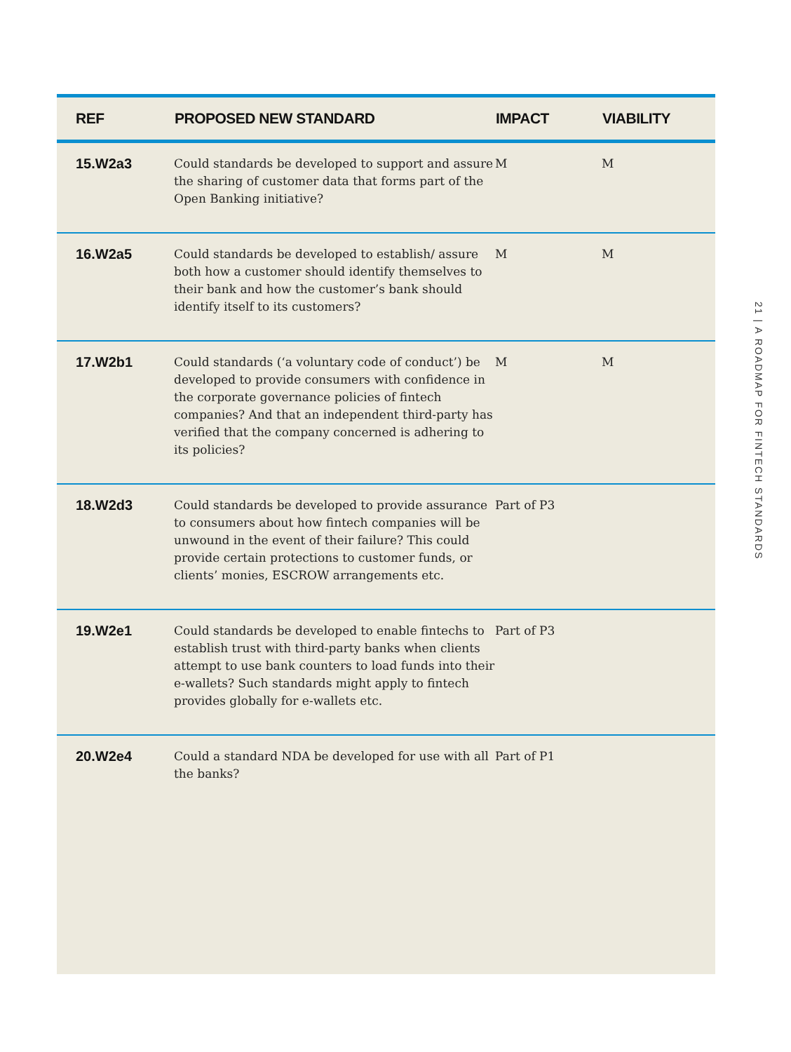| REF | PROPOSED NEW STANDARD | IMPACT | VIABILITY |
| --- | --- | --- | --- |
| 15.W2a3 | Could standards be developed to support and assure the sharing of customer data that forms part of the Open Banking initiative? | M | M |
| 16.W2a5 | Could standards be developed to establish/ assure both how a customer should identify themselves to their bank and how the customer’s bank should identify itself to its customers? | M | M |
| 17.W2b1 | Could standards (‘a voluntary code of conduct’) be developed to provide consumers with confidence in the corporate governance policies of fintech companies? And that an independent third-party has verified that the company concerned is adhering to its policies? | M | M |
| 18.W2d3 | Could standards be developed to provide assurance to consumers about how fintech companies will be unwound in the event of their failure? This could provide certain protections to customer funds, or clients’ monies, ESCROW arrangements etc. | Part of P3 | |
| 19.W2e1 | Could standards be developed to enable fintechs to establish trust with third-party banks when clients attempt to use bank counters to load funds into their e-wallets? Such standards might apply to fintech provides globally for e-wallets etc. | Part of P3 | |
| 20.W2e4 | Could a standard NDA be developed for use with all the banks? | Part of P1 | |
21 | A ROADMAP FOR FINTECH STANDARDS